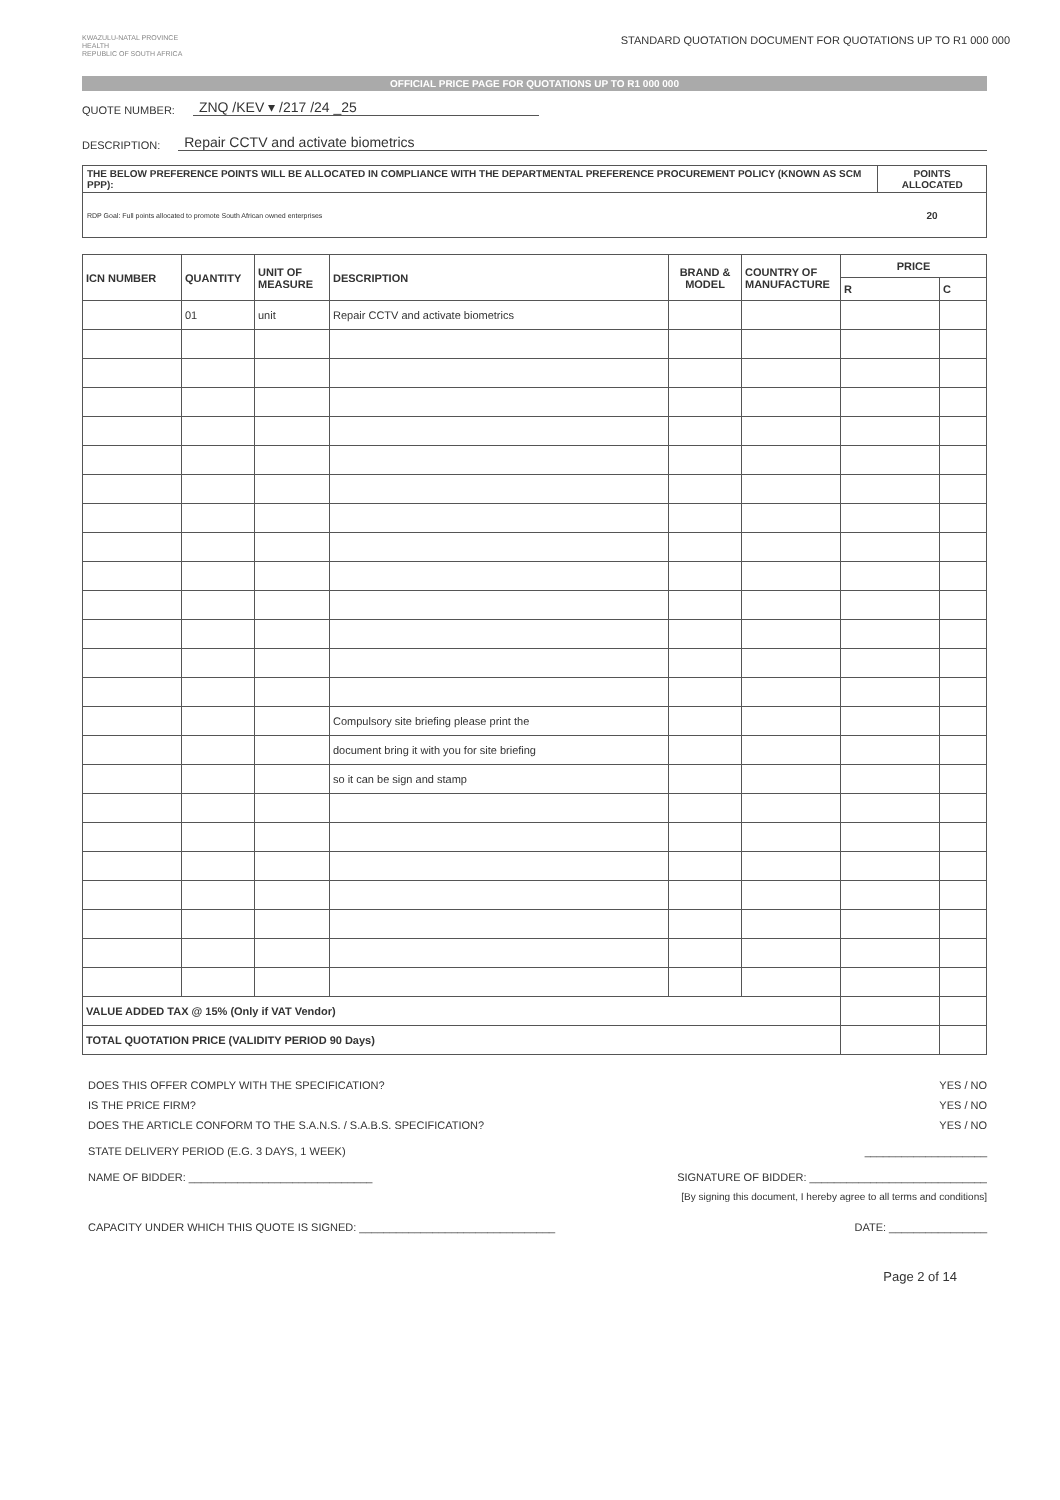KWAZULU-NATAL PROVINCE
HEALTH
REPUBLIC OF SOUTH AFRICA
STANDARD QUOTATION DOCUMENT FOR QUOTATIONS UP TO R1 000 000
OFFICIAL PRICE PAGE FOR QUOTATIONS UP TO R1 000 000
QUOTE NUMBER: ZNQ /KEV ▾ /217 /24 _25
DESCRIPTION: Repair CCTV and activate biometrics
| THE BELOW PREFERENCE POINTS WILL BE ALLOCATED IN COMPLIANCE WITH THE DEPARTMENTAL PREFERENCE PROCUREMENT POLICY (KNOWN AS SCM PPP): | POINTS ALLOCATED |
| RDP Goal: Full points allocated to promote South African owned enterprises | 20 |
| ICN NUMBER | QUANTITY | UNIT OF MEASURE | DESCRIPTION | BRAND & MODEL | COUNTRY OF MANUFACTURE | PRICE | |
| --- | --- | --- | --- | --- | --- | --- | --- |
| | | | | | | R | C |
| | 01 | unit | Repair CCTV and activate biometrics | | | | |
| | | | Compulsory site briefing please print the | | | | |
| | | | document bring it with you for site briefing | | | | |
| | | | so it can be sign and stamp | | | | |
| VALUE ADDED TAX @ 15% (Only if VAT Vendor) | | | | | | | |
| TOTAL QUOTATION PRICE (VALIDITY PERIOD 90 Days) | | | | | | | |
DOES THIS OFFER COMPLY WITH THE SPECIFICATION? YES / NO
IS THE PRICE FIRM? YES / NO
DOES THE ARTICLE CONFORM TO THE S.A.N.S. / S.A.B.S. SPECIFICATION? YES / NO
STATE DELIVERY PERIOD (E.G. 3 DAYS, 1 WEEK) ____________________
NAME OF BIDDER: ______________________________ SIGNATURE OF BIDDER: _____________________________
[By signing this document, I hereby agree to all terms and conditions]
CAPACITY UNDER WHICH THIS QUOTE IS SIGNED: ________________________________ DATE: ________________
Page 2 of 14